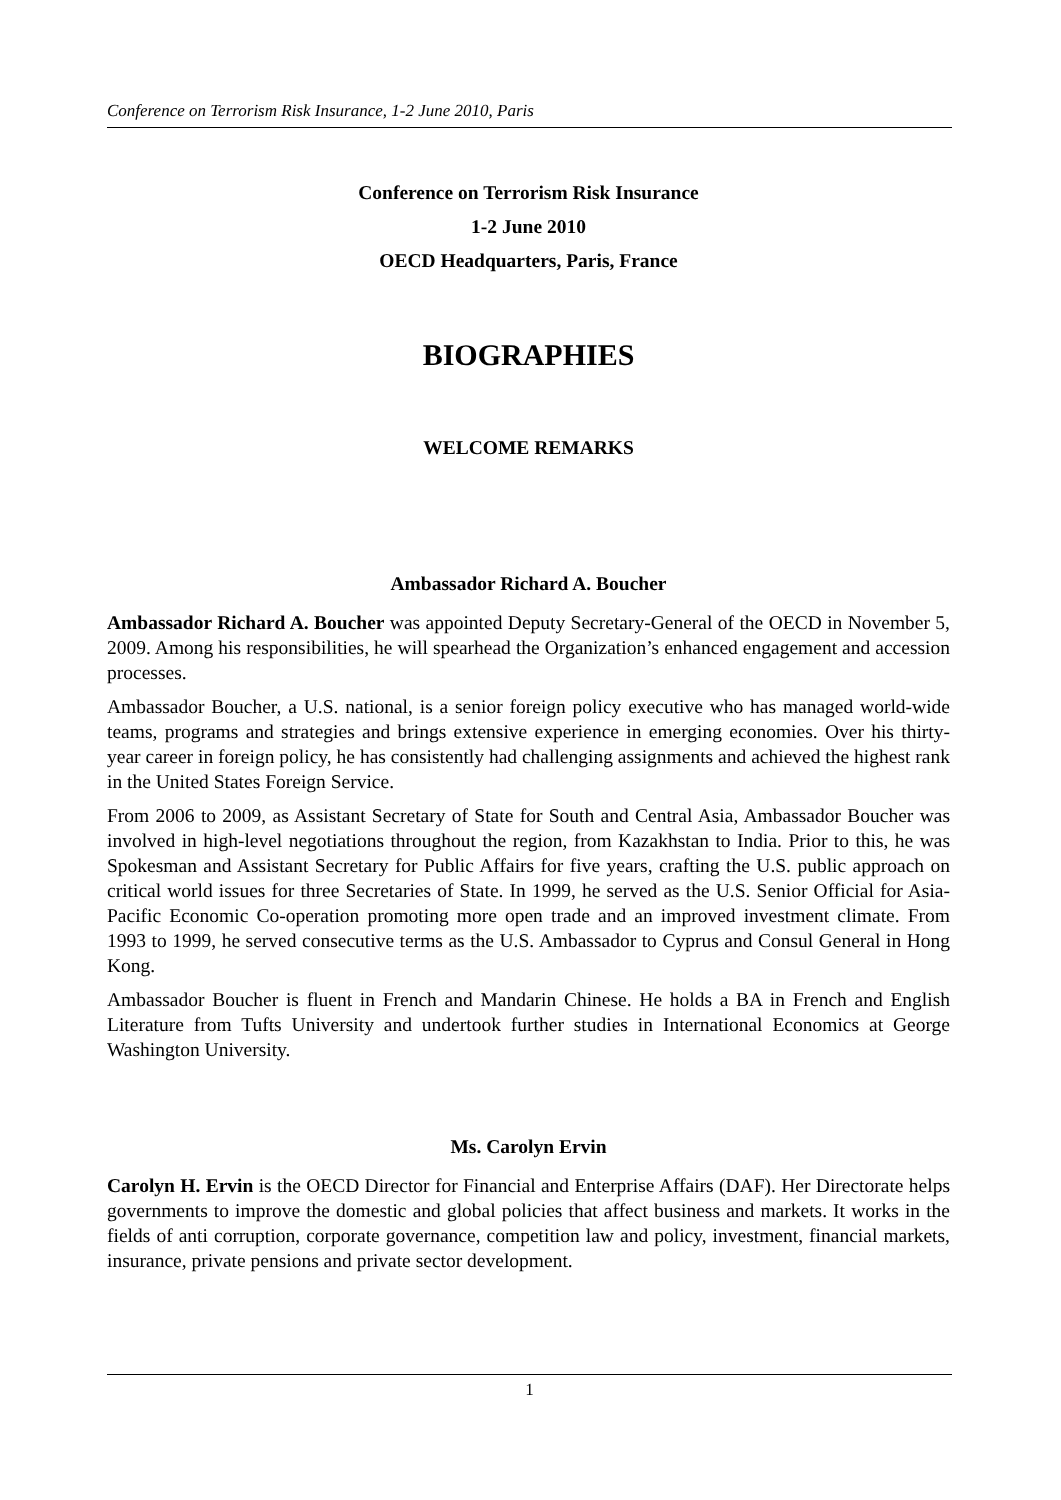Conference on Terrorism Risk Insurance, 1-2 June 2010, Paris
Conference on Terrorism Risk Insurance
1-2 June 2010
OECD Headquarters, Paris, France
BIOGRAPHIES
WELCOME REMARKS
Ambassador Richard A. Boucher
Ambassador Richard A. Boucher was appointed Deputy Secretary-General of the OECD in November 5, 2009. Among his responsibilities, he will spearhead the Organization’s enhanced engagement and accession processes.
Ambassador Boucher, a U.S. national, is a senior foreign policy executive who has managed world-wide teams, programs and strategies and brings extensive experience in emerging economies. Over his thirty-year career in foreign policy, he has consistently had challenging assignments and achieved the highest rank in the United States Foreign Service.
From 2006 to 2009, as Assistant Secretary of State for South and Central Asia, Ambassador Boucher was involved in high-level negotiations throughout the region, from Kazakhstan to India. Prior to this, he was Spokesman and Assistant Secretary for Public Affairs for five years, crafting the U.S. public approach on critical world issues for three Secretaries of State. In 1999, he served as the U.S. Senior Official for Asia-Pacific Economic Co-operation promoting more open trade and an improved investment climate. From 1993 to 1999, he served consecutive terms as the U.S. Ambassador to Cyprus and Consul General in Hong Kong.
Ambassador Boucher is fluent in French and Mandarin Chinese. He holds a BA in French and English Literature from Tufts University and undertook further studies in International Economics at George Washington University.
Ms. Carolyn Ervin
Carolyn H. Ervin is the OECD Director for Financial and Enterprise Affairs (DAF). Her Directorate helps governments to improve the domestic and global policies that affect business and markets. It works in the fields of anti corruption, corporate governance, competition law and policy, investment, financial markets, insurance, private pensions and private sector development.
1